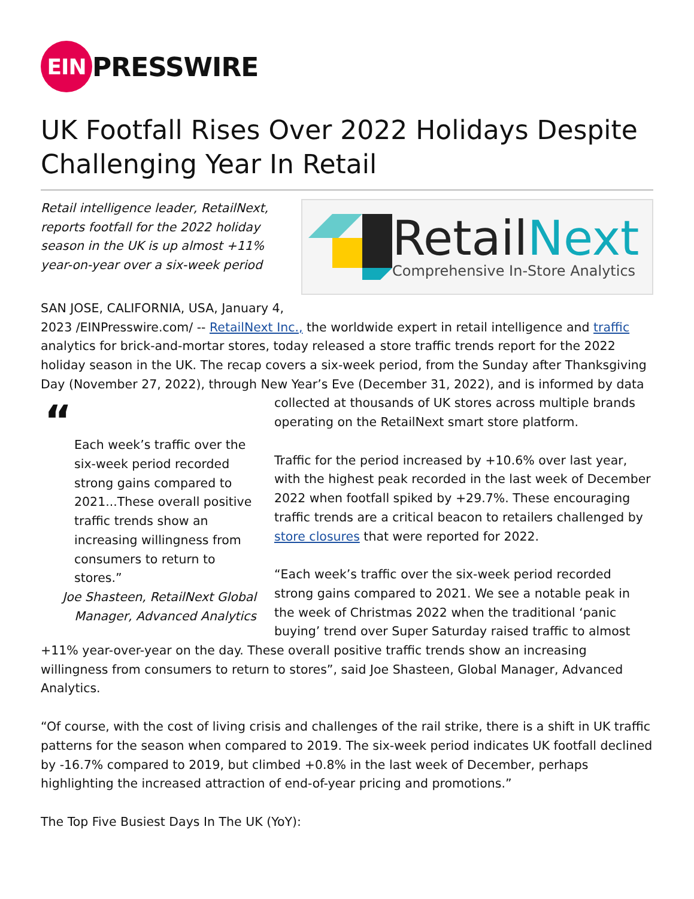EIN
PRESSWIRE
UK Footfall Rises Over 2022 Holidays Despite Challenging Year In Retail
RetailNext
Comprehensive In-Store Analytics
Retail intelligence leader, RetailNext, reports footfall for the 2022 holiday season in the UK is up almost +11% year-on-year over a six-week period
SAN JOSE, CALIFORNIA, USA, January 4, 2023 /EINPresswire.com/ -- RetailNext Inc., the worldwide expert in retail intelligence and traffic analytics for brick-and-mortar stores, today released a store traffic trends report for the 2022 holiday season in the UK. The recap covers a six-week period, from the Sunday after Thanksgiving Day (November 27, 2022), through New Year’s Eve (December 31, 2022), and is “Each week’s traffic over the six-week period recorded strong gains compared to 2021...These overall positive traffic trends show an increasing willingness from consumers to return to stores.”
Joe Shasteen, RetailNext Global Manager, Advanced Analytics informed by data collected at thousands of UK stores across multiple brands operating on the RetailNext smart store platform.
Traffic for the period increased by +10.6% over last year, with the highest peak recorded in the last week of December 2022 when footfall spiked by +29.7%. These encouraging traffic trends are a critical beacon to retailers challenged by store closures that were reported for 2022.
“Each week’s traffic over the six-week period recorded strong gains compared to 2021. We see a notable peak in the week of Christmas 2022 when the traditional ‘panic buying’ trend over Super Saturday raised traffic to almost +11% year-over-year on the day. These overall positive traffic trends show an increasing willingness from consumers to return to stores”, said Joe Shasteen, Global Manager, Advanced Analytics.
“Of course, with the cost of living crisis and challenges of the rail strike, there is a shift in UK traffic patterns for the season when compared to 2019. The six-week period indicates UK footfall declined by -16.7% compared to 2019, but climbed +0.8% in the last week of December, perhaps highlighting the increased attraction of end-of-year pricing and promotions.”
The Top Five Busiest Days In The UK (YoY):